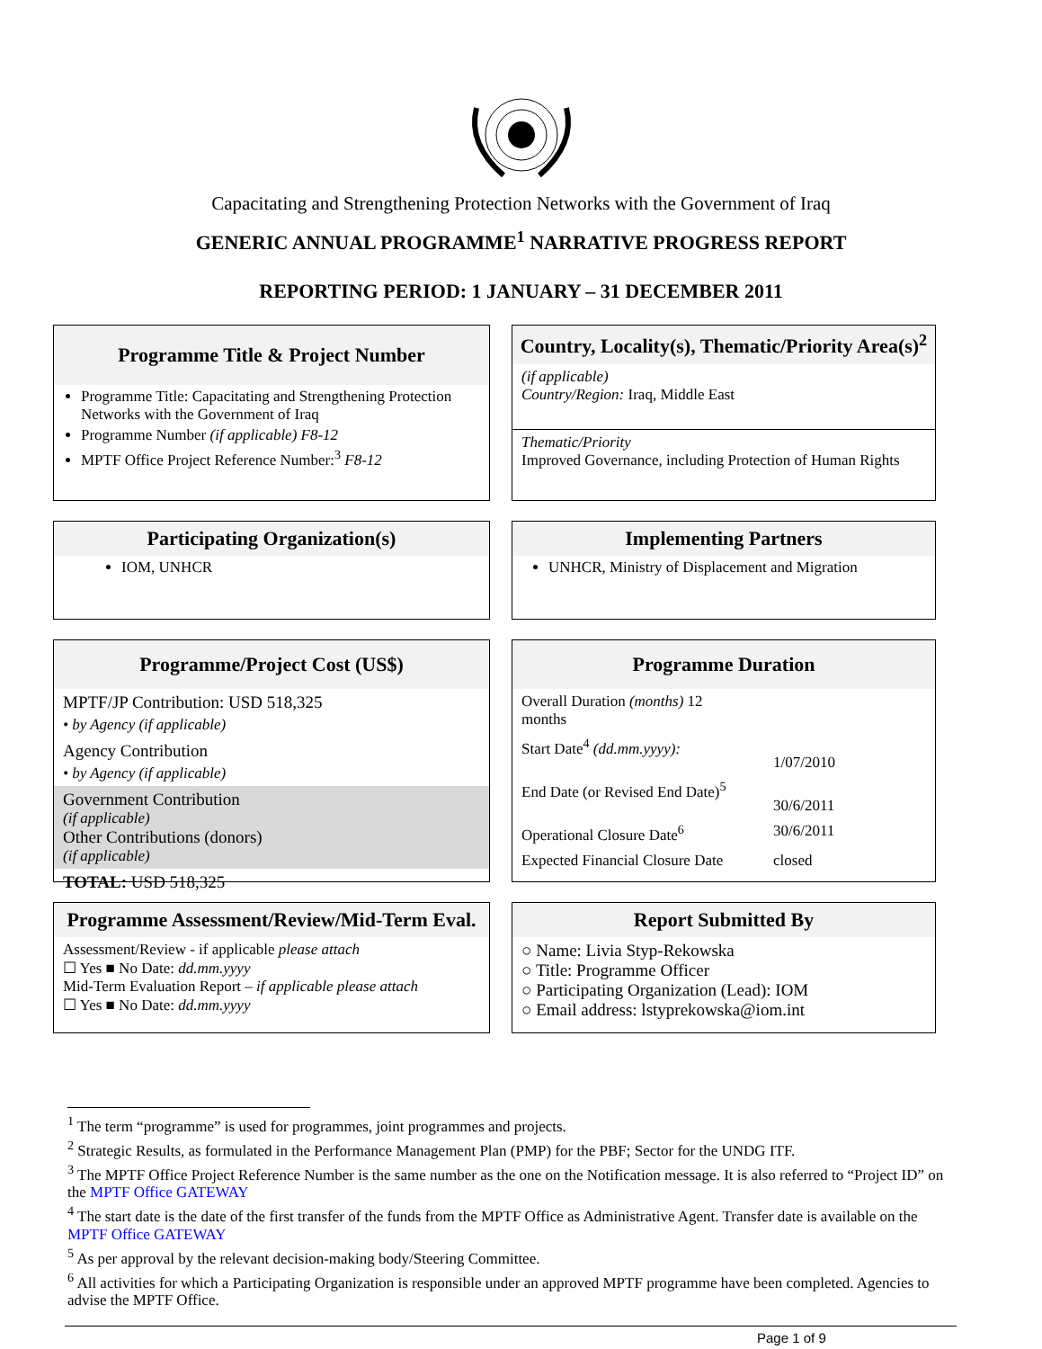Capacitating and Strengthening Protection Networks with the Government of Iraq
GENERIC ANNUAL PROGRAMME<sup>1</sup> NARRATIVE PROGRESS REPORT
REPORTING PERIOD: 1 JANUARY – 31 DECEMBER 2011
Programme Title & Project Number
Programme Title: Capacitating and Strengthening Protection Networks with the Government of Iraq
Programme Number (if applicable) F8-12
MPTF Office Project Reference Number:<sup>3</sup> F8-12
Country, Locality(s), Thematic/Priority Area(s)<sup>2</sup>
(if applicable)
Country/Region: Iraq, Middle East
Thematic/Priority
Improved Governance, including Protection of Human Rights
Participating Organization(s)
IOM, UNHCR
Implementing Partners
UNHCR, Ministry of Displacement and Migration
Programme/Project Cost (US$)
MPTF/JP Contribution: USD 518,325
• by Agency (if applicable)
Agency Contribution
• by Agency (if applicable)
Government Contribution
(if applicable)
Other Contributions (donors)
(if applicable)
TOTAL: USD 518,325
Programme Duration
Overall Duration (months) 12
months
Start Date<sup>4</sup> (dd.mm.yyyy):
1/07/2010
End Date (or Revised End Date)<sup>5</sup>
30/6/2011
Operational Closure Date<sup>6</sup> 30/6/2011
Expected Financial Closure Date closed
Programme Assessment/Review/Mid-Term Eval.
Assessment/Review - if applicable please attach
☐ Yes ■ No Date: dd.mm.yyyy
Mid-Term Evaluation Report – if applicable please attach
☐ Yes ■ No Date: dd.mm.yyyy
Report Submitted By
○ Name: Livia Styp-Rekowska
○ Title: Programme Officer
○ Participating Organization (Lead): IOM
○ Email address: lstyprekowska@iom.int
<sup>1</sup> The term “programme” is used for programmes, joint programmes and projects.
<sup>2</sup> Strategic Results, as formulated in the Performance Management Plan (PMP) for the PBF; Sector for the UNDG ITF.
<sup>3</sup> The MPTF Office Project Reference Number is the same number as the one on the Notification message. It is also referred to “Project ID” on the MPTF Office GATEWAY
<sup>4</sup> The start date is the date of the first transfer of the funds from the MPTF Office as Administrative Agent. Transfer date is available on the MPTF Office GATEWAY
<sup>5</sup> As per approval by the relevant decision-making body/Steering Committee.
<sup>6</sup> All activities for which a Participating Organization is responsible under an approved MPTF programme have been completed. Agencies to advise the MPTF Office.
Page 1 of 9